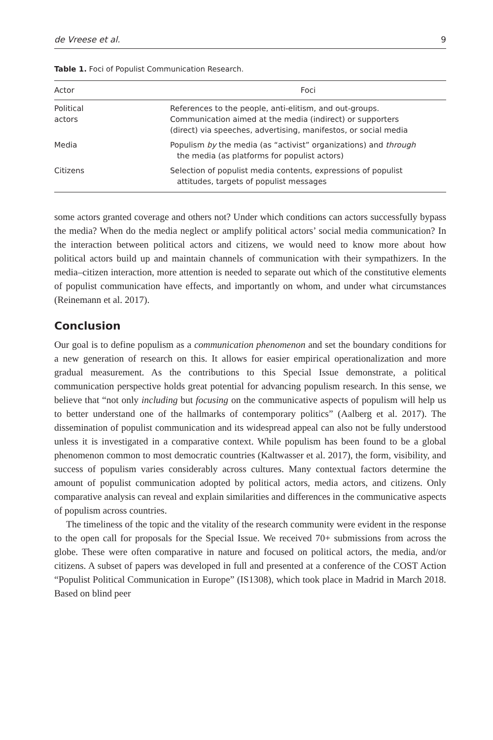de Vreese et al. 9
Table 1. Foci of Populist Communication Research.
| Actor | Foci |
| --- | --- |
| Political actors | References to the people, anti-elitism, and out-groups. Communication aimed at the media (indirect) or supporters (direct) via speeches, advertising, manifestos, or social media |
| Media | Populism by the media (as “activist” organizations) and through the media (as platforms for populist actors) |
| Citizens | Selection of populist media contents, expressions of populist attitudes, targets of populist messages |
some actors granted coverage and others not? Under which conditions can actors successfully bypass the media? When do the media neglect or amplify political actors’ social media communication? In the interaction between political actors and citizens, we would need to know more about how political actors build up and maintain channels of communication with their sympathizers. In the media–citizen interaction, more attention is needed to separate out which of the constitutive elements of populist communication have effects, and importantly on whom, and under what circumstances (Reinemann et al. 2017).
Conclusion
Our goal is to define populism as a communication phenomenon and set the boundary conditions for a new generation of research on this. It allows for easier empirical operationalization and more gradual measurement. As the contributions to this Special Issue demonstrate, a political communication perspective holds great potential for advancing populism research. In this sense, we believe that “not only including but focusing on the communicative aspects of populism will help us to better understand one of the hallmarks of contemporary politics” (Aalberg et al. 2017). The dissemination of populist communication and its widespread appeal can also not be fully understood unless it is investigated in a comparative context. While populism has been found to be a global phenomenon common to most democratic countries (Kaltwasser et al. 2017), the form, visibility, and success of populism varies considerably across cultures. Many contextual factors determine the amount of populist communication adopted by political actors, media actors, and citizens. Only comparative analysis can reveal and explain similarities and differences in the communicative aspects of populism across countries.
The timeliness of the topic and the vitality of the research community were evident in the response to the open call for proposals for the Special Issue. We received 70+ submissions from across the globe. These were often comparative in nature and focused on political actors, the media, and/or citizens. A subset of papers was developed in full and presented at a conference of the COST Action “Populist Political Communication in Europe” (IS1308), which took place in Madrid in March 2018. Based on blind peer